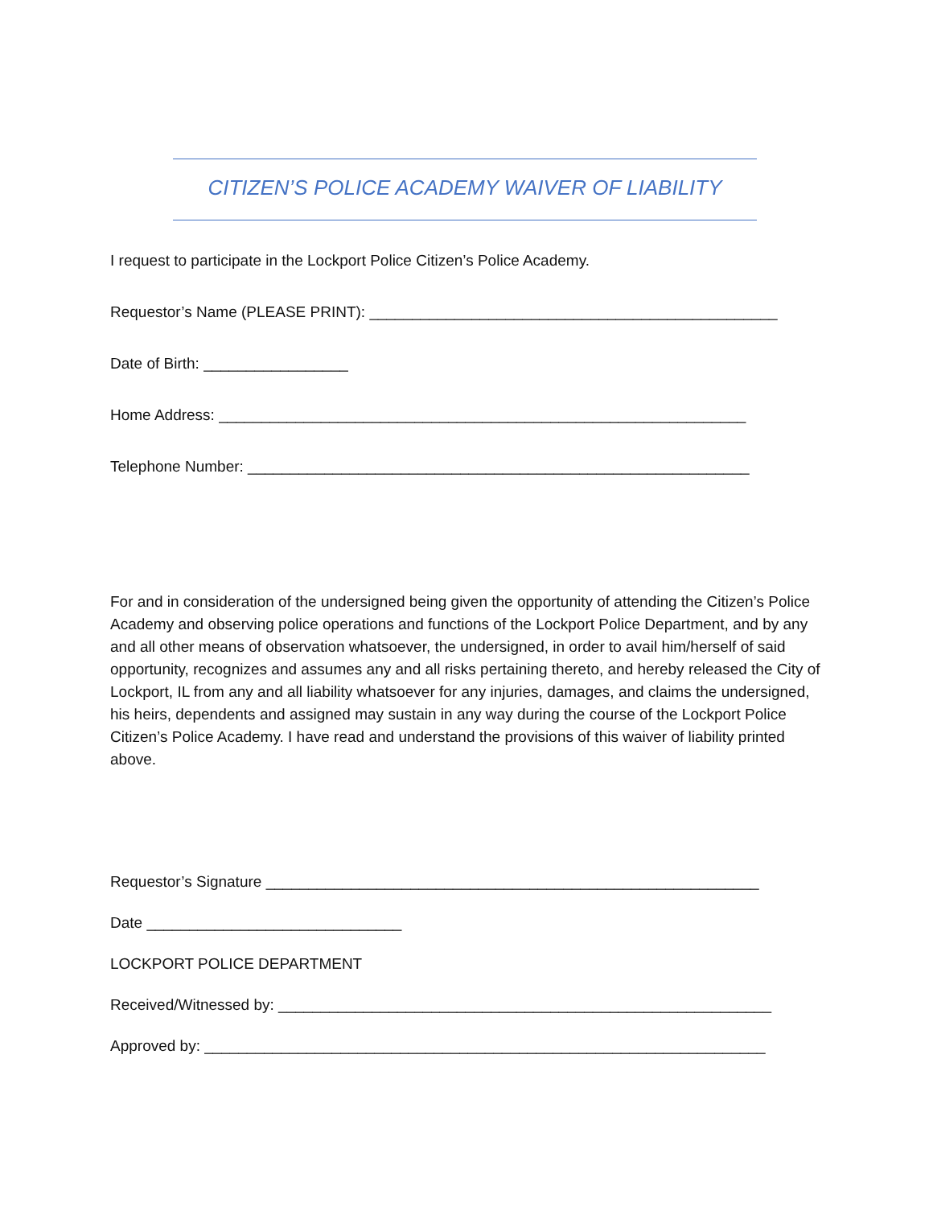CITIZEN’S POLICE ACADEMY WAIVER OF LIABILITY
I request to participate in the Lockport Police Citizen’s Police Academy.
Requestor’s Name (PLEASE PRINT): ________________________________________________
Date of Birth: _________________
Home Address: ______________________________________________________________
Telephone Number: ___________________________________________________________
For and in consideration of the undersigned being given the opportunity of attending the Citizen’s Police Academy and observing police operations and functions of the Lockport Police Department, and by any and all other means of observation whatsoever, the undersigned, in order to avail him/herself of said opportunity, recognizes and assumes any and all risks pertaining thereto, and hereby released the City of Lockport, IL from any and all liability whatsoever for any injuries, damages, and claims the undersigned, his heirs, dependents and assigned may sustain in any way during the course of the Lockport Police Citizen’s Police Academy. I have read and understand the provisions of this waiver of liability printed above.
Requestor’s Signature __________________________________________________________
Date ______________________________
LOCKPORT POLICE DEPARTMENT
Received/Witnessed by: __________________________________________________________
Approved by: __________________________________________________________________